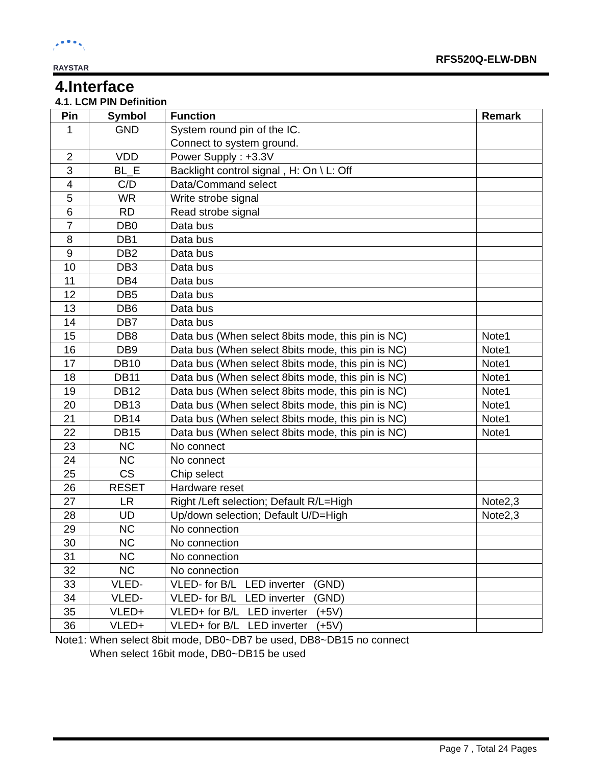RAYSTAR
RFS520Q-ELW-DBN
4.Interface
4.1. LCM PIN Definition
| Pin | Symbol | Function | Remark |
| --- | --- | --- | --- |
| 1 | GND | System round pin of the IC. Connect to system ground. | |
| 2 | VDD | Power Supply : +3.3V | |
| 3 | BL_E | Backlight control signal , H: On \ L: Off | |
| 4 | C/D | Data/Command select | |
| 5 | WR | Write strobe signal | |
| 6 | RD | Read strobe signal | |
| 7 | DB0 | Data bus | |
| 8 | DB1 | Data bus | |
| 9 | DB2 | Data bus | |
| 10 | DB3 | Data bus | |
| 11 | DB4 | Data bus | |
| 12 | DB5 | Data bus | |
| 13 | DB6 | Data bus | |
| 14 | DB7 | Data bus | |
| 15 | DB8 | Data bus (When select 8bits mode, this pin is NC) | Note1 |
| 16 | DB9 | Data bus (When select 8bits mode, this pin is NC) | Note1 |
| 17 | DB10 | Data bus (When select 8bits mode, this pin is NC) | Note1 |
| 18 | DB11 | Data bus (When select 8bits mode, this pin is NC) | Note1 |
| 19 | DB12 | Data bus (When select 8bits mode, this pin is NC) | Note1 |
| 20 | DB13 | Data bus (When select 8bits mode, this pin is NC) | Note1 |
| 21 | DB14 | Data bus (When select 8bits mode, this pin is NC) | Note1 |
| 22 | DB15 | Data bus (When select 8bits mode, this pin is NC) | Note1 |
| 23 | NC | No connect | |
| 24 | NC | No connect | |
| 25 | CS | Chip select | |
| 26 | RESET | Hardware reset | |
| 27 | LR | Right /Left selection; Default R/L=High | Note2,3 |
| 28 | UD | Up/down selection; Default U/D=High | Note2,3 |
| 29 | NC | No connection | |
| 30 | NC | No connection | |
| 31 | NC | No connection | |
| 32 | NC | No connection | |
| 33 | VLED- | VLED- for B/L LED inverter (GND) | |
| 34 | VLED- | VLED- for B/L LED inverter (GND) | |
| 35 | VLED+ | VLED+ for B/L LED inverter (+5V) | |
| 36 | VLED+ | VLED+ for B/L LED inverter (+5V) | |
Note1: When select 8bit mode, DB0~DB7 be used, DB8~DB15 no connect
When select 16bit mode, DB0~DB15 be used
Page 7 , Total 24 Pages